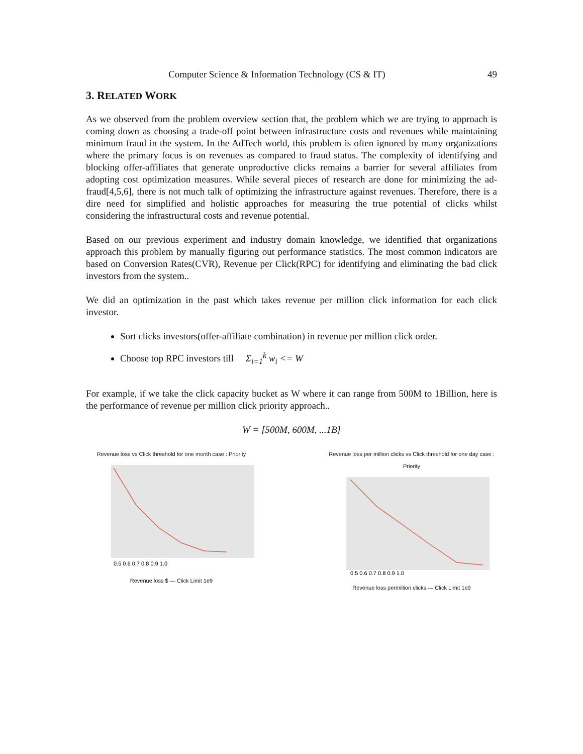Computer Science & Information Technology (CS & IT) 49
3. RELATED WORK
As we observed from the problem overview section that, the problem which we are trying to approach is coming down as choosing a trade-off point between infrastructure costs and revenues while maintaining minimum fraud in the system. In the AdTech world, this problem is often ignored by many organizations where the primary focus is on revenues as compared to fraud status. The complexity of identifying and blocking offer-affiliates that generate unproductive clicks remains a barrier for several affiliates from adopting cost optimization measures. While several pieces of research are done for minimizing the ad-fraud[4,5,6], there is not much talk of optimizing the infrastructure against revenues. Therefore, there is a dire need for simplified and holistic approaches for measuring the true potential of clicks whilst considering the infrastructural costs and revenue potential.
Based on our previous experiment and industry domain knowledge, we identified that organizations approach this problem by manually figuring out performance statistics. The most common indicators are based on Conversion Rates(CVR), Revenue per Click(RPC) for identifying and eliminating the bad click investors from the system..
We did an optimization in the past which takes revenue per million click information for each click investor.
Sort clicks investors(offer-affiliate combination) in revenue per million click order.
Choose top RPC investors till Σ<sub>i=1</sub><sup>k</sup> w<sub>i</sub> <= W
For example, if we take the click capacity bucket as W where it can range from 500M to 1Billion, here is the performance of revenue per million click priority approach..
W = [500M, 600M, ...1B]
Revenue loss vs Click threshold for one month case : Priority
0.5 0.6 0.7 0.8 0.9 1.0
Revenue loss $ — Click Limit 1e9
Revenue loss per million clicks vs Click threshold for one day case : Priority
0.5 0.6 0.7 0.8 0.9 1.0
Revenue loss permillion clicks — Click Limit 1e9